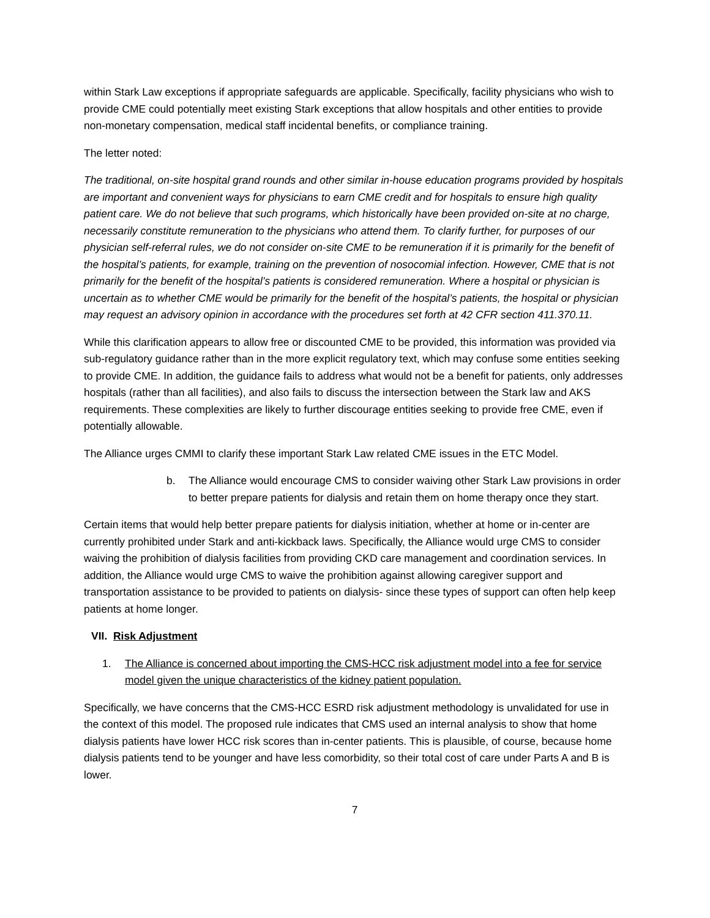within Stark Law exceptions if appropriate safeguards are applicable. Specifically, facility physicians who wish to provide CME could potentially meet existing Stark exceptions that allow hospitals and other entities to provide non-monetary compensation, medical staff incidental benefits, or compliance training.
The letter noted:
The traditional, on-site hospital grand rounds and other similar in-house education programs provided by hospitals are important and convenient ways for physicians to earn CME credit and for hospitals to ensure high quality patient care. We do not believe that such programs, which historically have been provided on-site at no charge, necessarily constitute remuneration to the physicians who attend them. To clarify further, for purposes of our physician self-referral rules, we do not consider on-site CME to be remuneration if it is primarily for the benefit of the hospital’s patients, for example, training on the prevention of nosocomial infection. However, CME that is not primarily for the benefit of the hospital’s patients is considered remuneration. Where a hospital or physician is uncertain as to whether CME would be primarily for the benefit of the hospital’s patients, the hospital or physician may request an advisory opinion in accordance with the procedures set forth at 42 CFR section 411.370.11.
While this clarification appears to allow free or discounted CME to be provided, this information was provided via sub-regulatory guidance rather than in the more explicit regulatory text, which may confuse some entities seeking to provide CME. In addition, the guidance fails to address what would not be a benefit for patients, only addresses hospitals (rather than all facilities), and also fails to discuss the intersection between the Stark law and AKS requirements. These complexities are likely to further discourage entities seeking to provide free CME, even if potentially allowable.
The Alliance urges CMMI to clarify these important Stark Law related CME issues in the ETC Model.
b. The Alliance would encourage CMS to consider waiving other Stark Law provisions in order to better prepare patients for dialysis and retain them on home therapy once they start.
Certain items that would help better prepare patients for dialysis initiation, whether at home or in-center are currently prohibited under Stark and anti-kickback laws. Specifically, the Alliance would urge CMS to consider waiving the prohibition of dialysis facilities from providing CKD care management and coordination services. In addition, the Alliance would urge CMS to waive the prohibition against allowing caregiver support and transportation assistance to be provided to patients on dialysis- since these types of support can often help keep patients at home longer.
VII. Risk Adjustment
1. The Alliance is concerned about importing the CMS-HCC risk adjustment model into a fee for service model given the unique characteristics of the kidney patient population.
Specifically, we have concerns that the CMS-HCC ESRD risk adjustment methodology is unvalidated for use in the context of this model. The proposed rule indicates that CMS used an internal analysis to show that home dialysis patients have lower HCC risk scores than in-center patients. This is plausible, of course, because home dialysis patients tend to be younger and have less comorbidity, so their total cost of care under Parts A and B is lower.
7